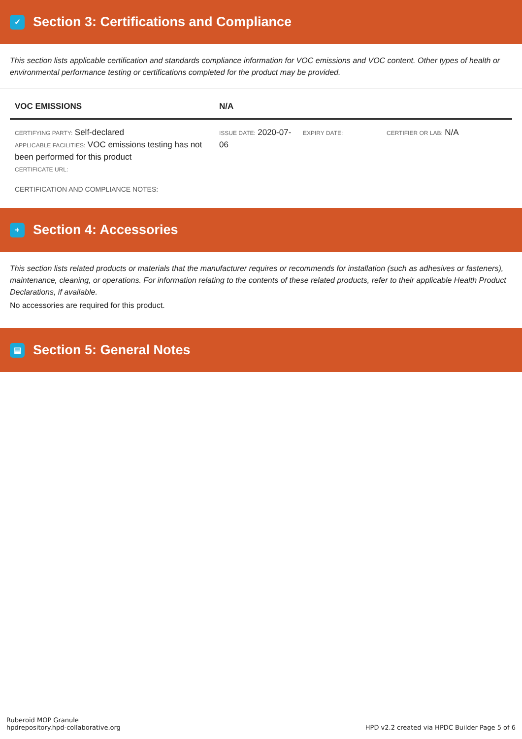✓ Section 3: Certifications and Compliance
This section lists applicable certification and standards compliance information for VOC emissions and VOC content. Other types of health or environmental performance testing or certifications completed for the product may be provided.
| VOC EMISSIONS | N/A | | |
| --- | --- | --- | --- |
| CERTIFYING PARTY: Self-declared APPLICABLE FACILITIES: VOC emissions testing has not been performed for this product CERTIFICATE URL: | ISSUE DATE: 2020-07-06 | EXPIRY DATE: | CERTIFIER OR LAB: N/A |
CERTIFICATION AND COMPLIANCE NOTES:
+ Section 4: Accessories
This section lists related products or materials that the manufacturer requires or recommends for installation (such as adhesives or fasteners), maintenance, cleaning, or operations. For information relating to the contents of these related products, refer to their applicable Health Product Declarations, if available.
No accessories are required for this product.
▤ Section 5: General Notes
Ruberoid MOP Granule
hpdrepository.hpd-collaborative.org
HPD v2.2 created via HPDC Builder Page 5 of 6